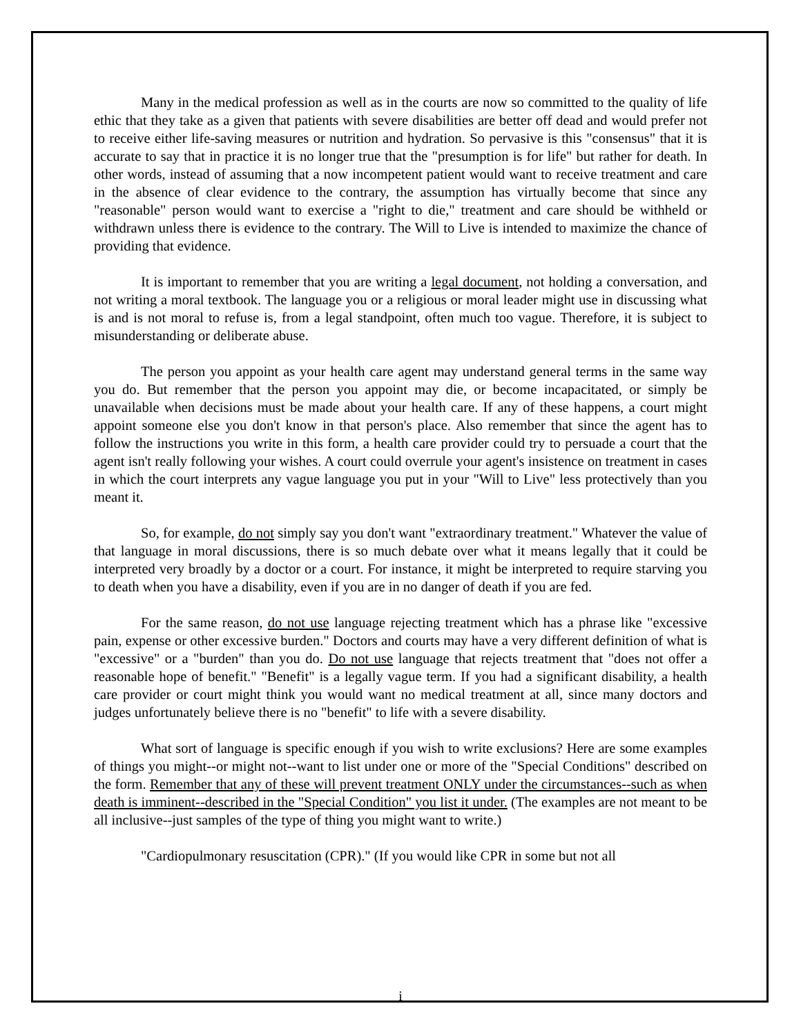Many in the medical profession as well as in the courts are now so committed to the quality of life ethic that they take as a given that patients with severe disabilities are better off dead and would prefer not to receive either life-saving measures or nutrition and hydration. So pervasive is this "consensus" that it is accurate to say that in practice it is no longer true that the "presumption is for life" but rather for death. In other words, instead of assuming that a now incompetent patient would want to receive treatment and care in the absence of clear evidence to the contrary, the assumption has virtually become that since any "reasonable" person would want to exercise a "right to die," treatment and care should be withheld or withdrawn unless there is evidence to the contrary. The Will to Live is intended to maximize the chance of providing that evidence.
It is important to remember that you are writing a legal document, not holding a conversation, and not writing a moral textbook. The language you or a religious or moral leader might use in discussing what is and is not moral to refuse is, from a legal standpoint, often much too vague. Therefore, it is subject to misunderstanding or deliberate abuse.
The person you appoint as your health care agent may understand general terms in the same way you do. But remember that the person you appoint may die, or become incapacitated, or simply be unavailable when decisions must be made about your health care. If any of these happens, a court might appoint someone else you don't know in that person's place. Also remember that since the agent has to follow the instructions you write in this form, a health care provider could try to persuade a court that the agent isn't really following your wishes. A court could overrule your agent's insistence on treatment in cases in which the court interprets any vague language you put in your "Will to Live" less protectively than you meant it.
So, for example, do not simply say you don't want "extraordinary treatment." Whatever the value of that language in moral discussions, there is so much debate over what it means legally that it could be interpreted very broadly by a doctor or a court. For instance, it might be interpreted to require starving you to death when you have a disability, even if you are in no danger of death if you are fed.
For the same reason, do not use language rejecting treatment which has a phrase like "excessive pain, expense or other excessive burden." Doctors and courts may have a very different definition of what is "excessive" or a "burden" than you do. Do not use language that rejects treatment that "does not offer a reasonable hope of benefit." "Benefit" is a legally vague term. If you had a significant disability, a health care provider or court might think you would want no medical treatment at all, since many doctors and judges unfortunately believe there is no "benefit" to life with a severe disability.
What sort of language is specific enough if you wish to write exclusions? Here are some examples of things you might--or might not--want to list under one or more of the "Special Conditions" described on the form. Remember that any of these will prevent treatment ONLY under the circumstances--such as when death is imminent--described in the "Special Condition" you list it under. (The examples are not meant to be all inclusive--just samples of the type of thing you might want to write.)
"Cardiopulmonary resuscitation (CPR)." (If you would like CPR in some but not all
i